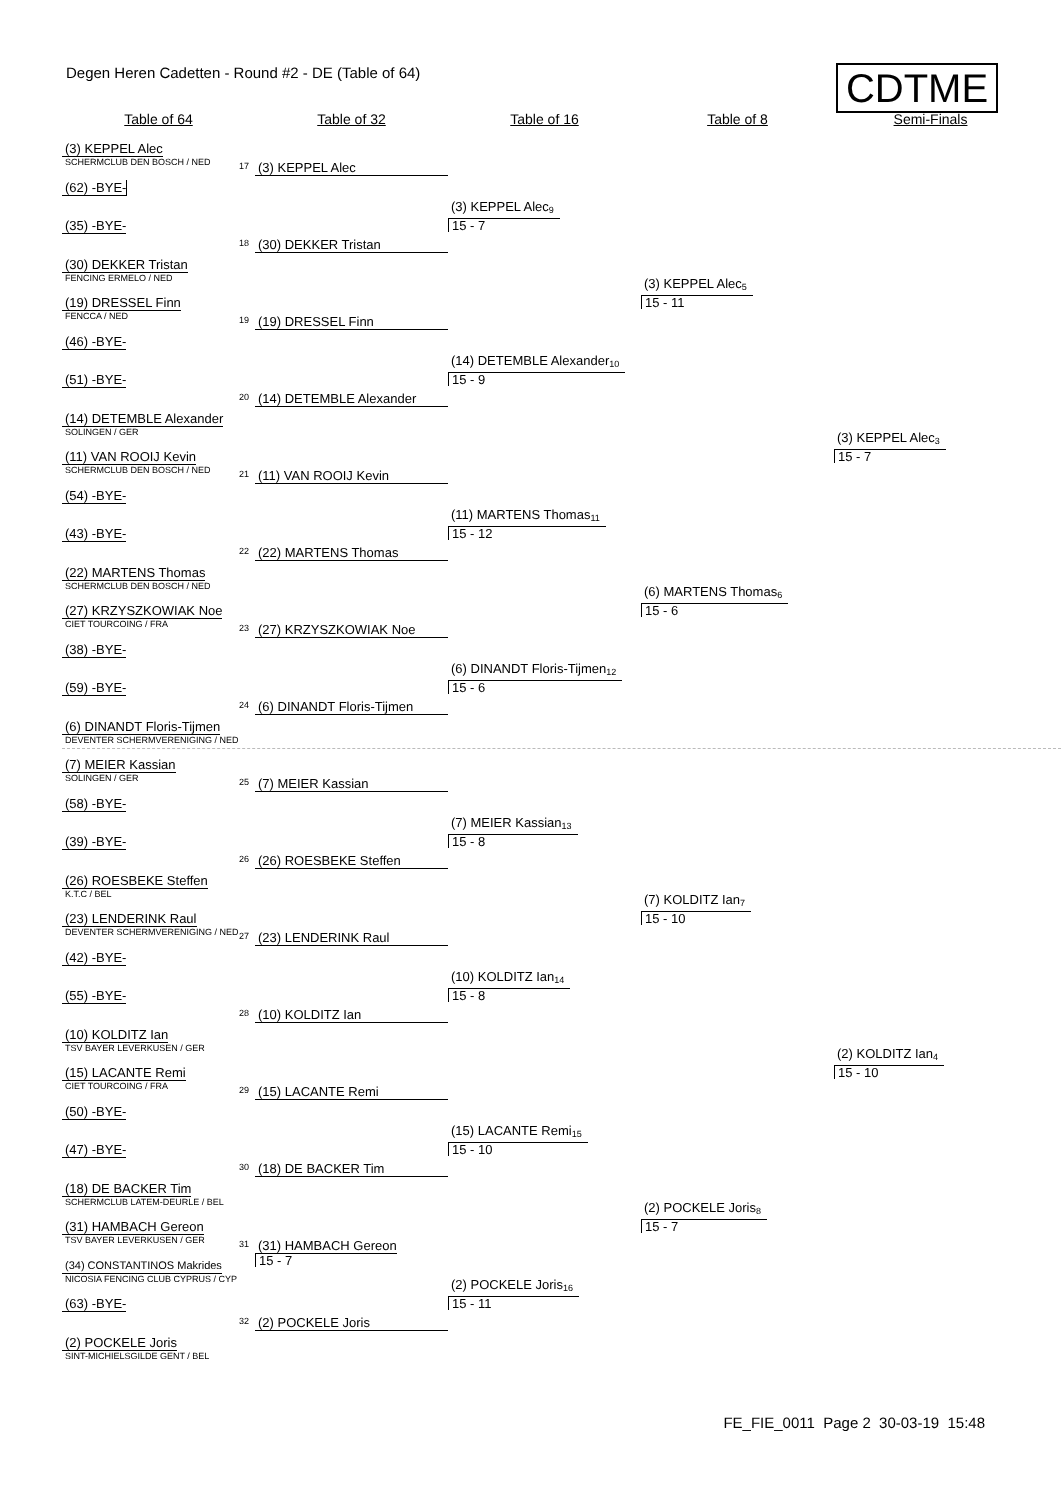Degen Heren Cadetten - Round #2 - DE (Table of 64)
CDTME
Table of 64
Table of 32
Table of 16
Table of 8
Semi-Finals
(3) KEPPEL Alec
SCHERMCLUB DEN BOSCH / NED 17
(62) -BYE-
(35) -BYE-
18
(30) DEKKER Tristan
FENCING ERMELO / NED
(19) DRESSEL Finn
FENCCA / NED 19
(46) -BYE-
(51) -BYE-
20
(14) DETEMBLE Alexander
SOLINGEN / GER
(11) VAN ROOIJ Kevin
SCHERMCLUB DEN BOSCH / NED 21
(54) -BYE-
(43) -BYE-
22
(22) MARTENS Thomas
SCHERMCLUB DEN BOSCH / NED
(27) KRZYSZKOWIAK Noe
CIET TOURCOING / FRA 23
(38) -BYE-
(59) -BYE-
24
(6) DINANDT Floris-Tijmen
DEVENTER SCHERMVERENIGING / NED
(7) MEIER Kassian
SOLINGEN / GER 25
(58) -BYE-
(39) -BYE-
26
(26) ROESBEKE Steffen
K.T.C / BEL
(23) LENDERINK Raul
DEVENTER SCHERMVERENIGING / NED 27
(42) -BYE-
(55) -BYE-
28
(10) KOLDITZ Ian
TSV BAYER LEVERKUSEN / GER
(15) LACANTE Remi
CIET TOURCOING / FRA 29
(50) -BYE-
(47) -BYE-
30
(18) DE BACKER Tim
SCHERMCLUB LATEM-DEURLE / BEL
(31) HAMBACH Gereon
TSV BAYER LEVERKUSEN / GER 31
(34) CONSTANTINOS Makrides
NICOSIA FENCING CLUB CYPRUS / CYP
(63) -BYE-
32
(2) POCKELE Joris
SINT-MICHIELSGILDE GENT / BEL
(3) KEPPEL Alec
(30) DEKKER Tristan
(19) DRESSEL Finn
(14) DETEMBLE Alexander
(11) VAN ROOIJ Kevin
(22) MARTENS Thomas
(27) KRZYSZKOWIAK Noe
(6) DINANDT Floris-Tijmen
(7) MEIER Kassian
(26) ROESBEKE Steffen
(23) LENDERINK Raul
(10) KOLDITZ Ian
(15) LACANTE Remi
(18) DE BACKER Tim
(31) HAMBACH Gereon
15 - 7
(2) POCKELE Joris
9 (3) KEPPEL Alec
15 - 7
10 (14) DETEMBLE Alexander
15 - 9
11 (11) MARTENS Thomas
15 - 12
12 (6) DINANDT Floris-Tijmen
15 - 6
13 (7) MEIER Kassian
15 - 8
14 (10) KOLDITZ Ian
15 - 8
15 (15) LACANTE Remi
15 - 10
16 (2) POCKELE Joris
15 - 11
5 (3) KEPPEL Alec
15 - 11
6 (6) MARTENS Thomas
15 - 6
7 (7) KOLDITZ Ian
15 - 10
8 (2) POCKELE Joris
15 - 7
3 (3) KEPPEL Alec
15 - 7
4 (2) KOLDITZ Ian
15 - 10
FE_FIE_0011 Page 2 30-03-19 15:48